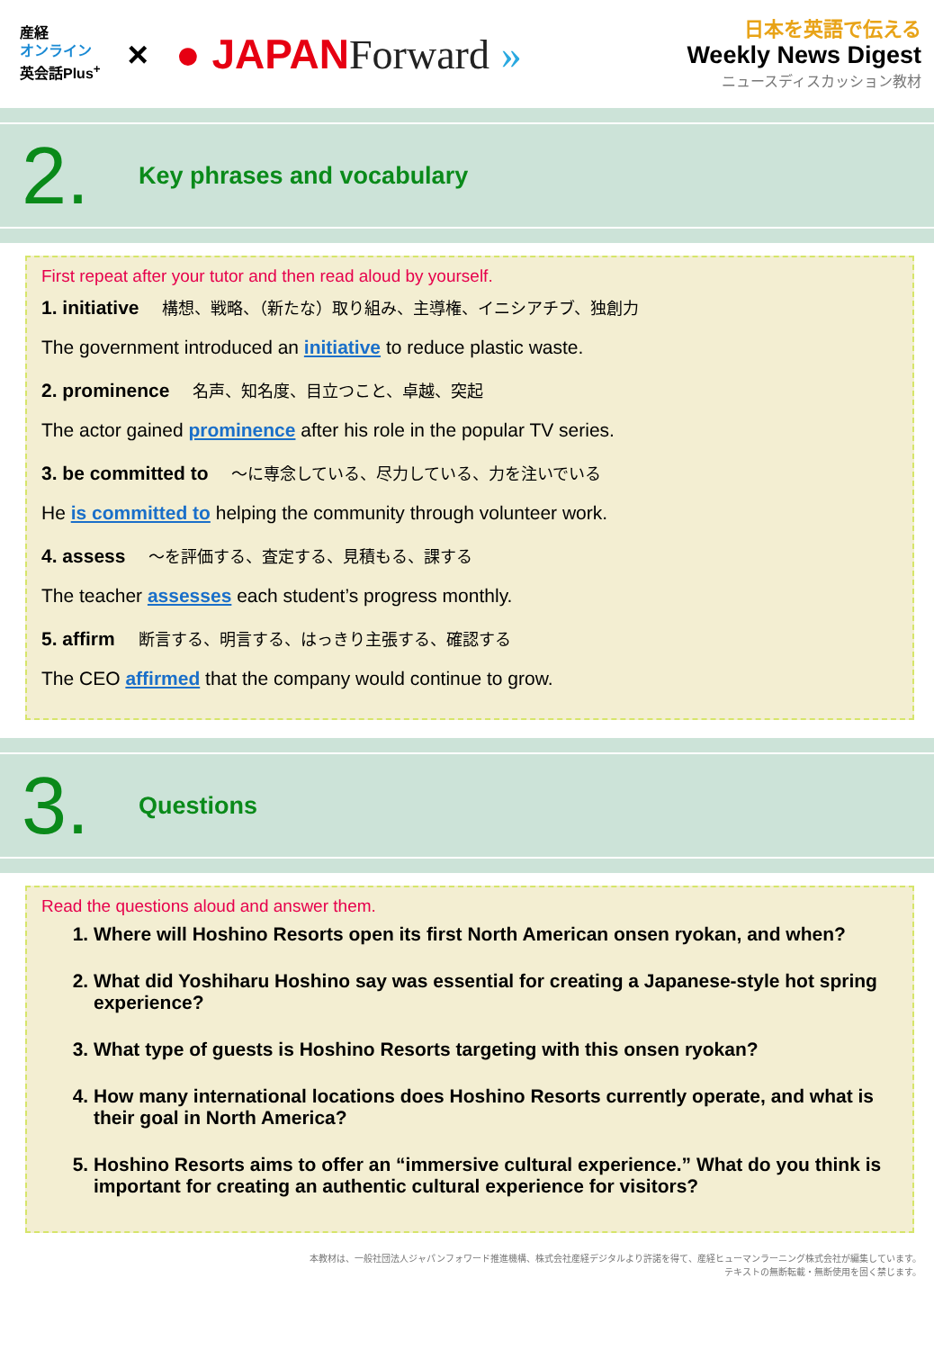産経
オンライン
英会話Plus<sup>+</sup>
×
● JAPANForward »
日本を英語で伝える
Weekly News Digest
ニュースディスカッション教材
2.
Key phrases and vocabulary
First repeat after your tutor and then read aloud by yourself.
1. initiative 構想、戦略、（新たな）取り組み、主導権、イニシアチブ、独創力
The government introduced an initiative to reduce plastic waste.
2. prominence 名声、知名度、目立つこと、卓越、突起
The actor gained prominence after his role in the popular TV series.
3. be committed to ～に専念している、尽力している、力を注いでいる
He is committed to helping the community through volunteer work.
4. assess ～を評価する、査定する、見積もる、課する
The teacher assesses each student’s progress monthly.
5. affirm 断言する、明言する、はっきり主張する、確認する
The CEO affirmed that the company would continue to grow.
3.
Questions
Read the questions aloud and answer them.
1. Where will Hoshino Resorts open its first North American onsen ryokan, and when?
2. What did Yoshiharu Hoshino say was essential for creating a Japanese-style hot spring experience?
3. What type of guests is Hoshino Resorts targeting with this onsen ryokan?
4. How many international locations does Hoshino Resorts currently operate, and what is their goal in North America?
5. Hoshino Resorts aims to offer an “immersive cultural experience.” What do you think is important for creating an authentic cultural experience for visitors?
本教材は、一般社団法人ジャパンフォワード推進機構、株式会社産経デジタルより許諾を得て、産経ヒューマンラーニング株式会社が編集しています。
テキストの無断転載・無断使用を固く禁じます。